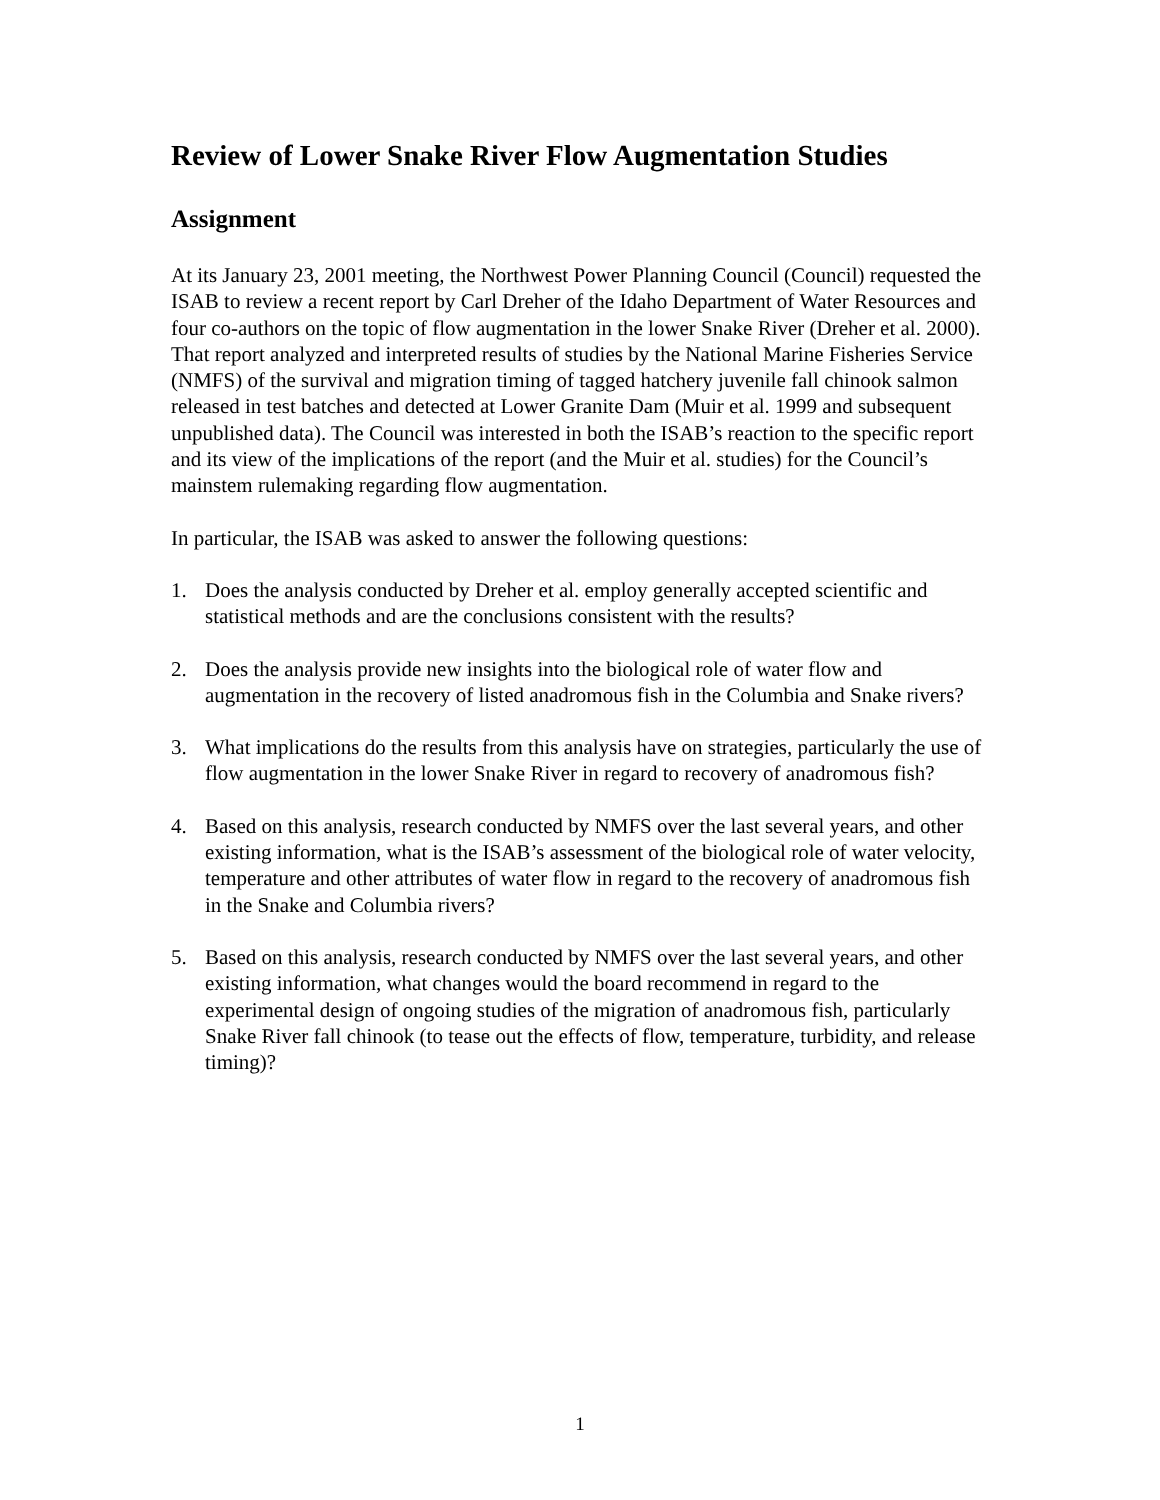Review of Lower Snake River Flow Augmentation Studies
Assignment
At its January 23, 2001 meeting, the Northwest Power Planning Council (Council) requested the ISAB to review a recent report by Carl Dreher of the Idaho Department of Water Resources and four co-authors on the topic of flow augmentation in the lower Snake River (Dreher et al. 2000). That report analyzed and interpreted results of studies by the National Marine Fisheries Service (NMFS) of the survival and migration timing of tagged hatchery juvenile fall chinook salmon released in test batches and detected at Lower Granite Dam (Muir et al. 1999 and subsequent unpublished data). The Council was interested in both the ISAB’s reaction to the specific report and its view of the implications of the report (and the Muir et al. studies) for the Council’s mainstem rulemaking regarding flow augmentation.
In particular, the ISAB was asked to answer the following questions:
1. Does the analysis conducted by Dreher et al. employ generally accepted scientific and statistical methods and are the conclusions consistent with the results?
2. Does the analysis provide new insights into the biological role of water flow and augmentation in the recovery of listed anadromous fish in the Columbia and Snake rivers?
3. What implications do the results from this analysis have on strategies, particularly the use of flow augmentation in the lower Snake River in regard to recovery of anadromous fish?
4. Based on this analysis, research conducted by NMFS over the last several years, and other existing information, what is the ISAB’s assessment of the biological role of water velocity, temperature and other attributes of water flow in regard to the recovery of anadromous fish in the Snake and Columbia rivers?
5. Based on this analysis, research conducted by NMFS over the last several years, and other existing information, what changes would the board recommend in regard to the experimental design of ongoing studies of the migration of anadromous fish, particularly Snake River fall chinook (to tease out the effects of flow, temperature, turbidity, and release timing)?
1